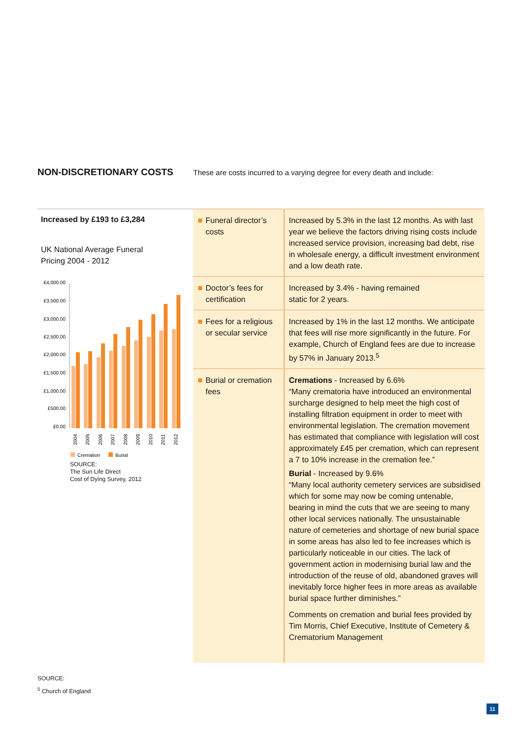NON-DISCRETIONARY COSTS
These are costs incurred to a varying degree for every death and include:
Increased by £193 to £3,284
UK National Average Funeral
Pricing 2004 - 2012
£4,000.00
£3,500.00
£3,000.00
£2,500.00
£2,000.00
£1,500.00
£1,000.00
£500.00
£0.00
2004
2005
2006
2007
2008
2009
2010
2011
2012
Cremation
Burial
SOURCE:
The Sun Life Direct
Cost of Dying Survey, 2012
| Funeral director’s costs | Increased by 5.3% in the last 12 months. As with last year we believe the factors driving rising costs include increased service provision, increasing bad debt, rise in wholesale energy, a difficult investment environment and a low death rate. |
| Doctor’s fees for certification | Increased by 3.4% - having remained static for 2 years. |
| Fees for a religious or secular service | Increased by 1% in the last 12 months. We anticipate that fees will rise more significantly in the future. For example, Church of England fees are due to increase by 57% in January 2013.<sup>5</sup> |
| Burial or cremation fees | Cremations - Increased by 6.6% “Many crematoria have introduced an environmental surcharge designed to help meet the high cost of installing filtration equipment in order to meet with environmental legislation. The cremation movement has estimated that compliance with legislation will cost approximately £45 per cremation, which can represent a 7 to 10% increase in the cremation fee.” Burial - Increased by 9.6% “Many local authority cemetery services are subsidised which for some may now be coming untenable, bearing in mind the cuts that we are seeing to many other local services nationally. The unsustainable nature of cemeteries and shortage of new burial space in some areas has also led to fee increases which is particularly noticeable in our cities. The lack of government action in modernising burial law and the introduction of the reuse of old, abandoned graves will inevitably force higher fees in more areas as available burial space further diminishes.” Comments on cremation and burial fees provided by Tim Morris, Chief Executive, Institute of Cemetery & Crematorium Management |
SOURCE:
<sup>5</sup> Church of England
11